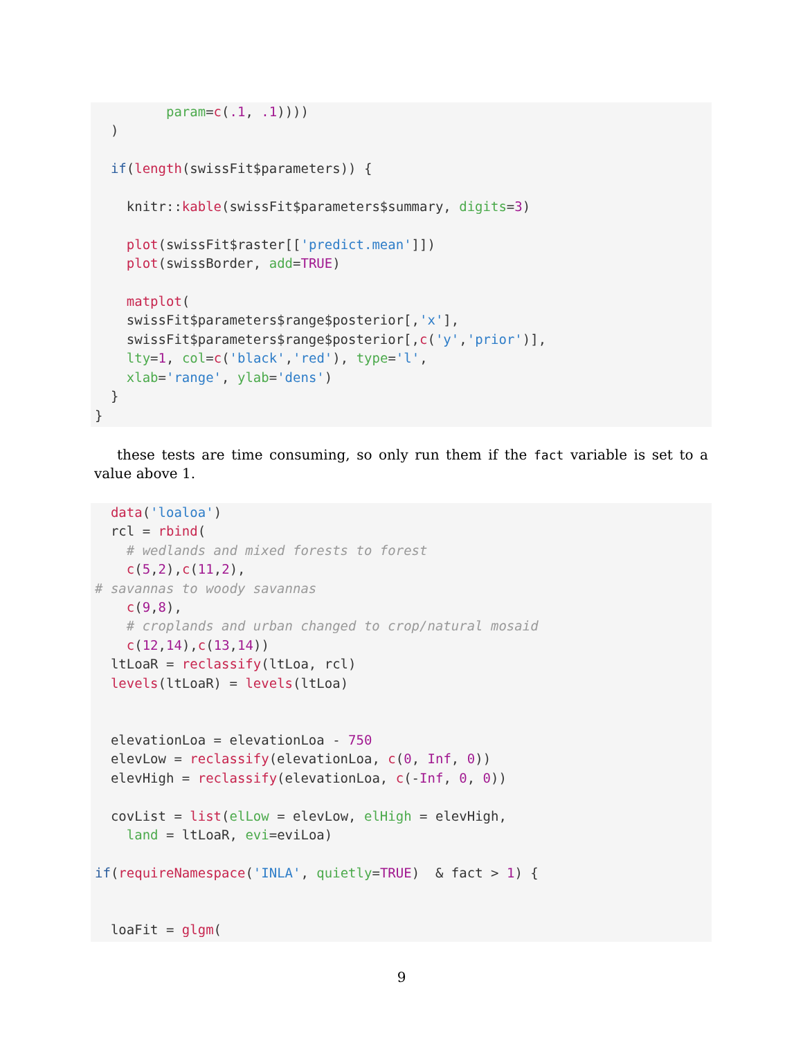param=c(.1, .1)))) ) if(length(swissFit$parameters)) { knitr::kable(swissFit$parameters$summary, digits=3) plot(swissFit$raster[['predict.mean']]) plot(swissBorder, add=TRUE) matplot( swissFit$parameters$range$posterior[,'x'], swissFit$parameters$range$posterior[,c('y','prior')], lty=1, col=c('black','red'), type='l', xlab='range', ylab='dens') } }
these tests are time consuming, so only run them if the fact variable is set to a value above 1.
data('loaloa') rcl = rbind( # wedlands and mixed forests to forest c(5,2),c(11,2), # savannas to woody savannas c(9,8), # croplands and urban changed to crop/natural mosaid c(12,14),c(13,14)) ltLoaR = reclassify(ltLoa, rcl) levels(ltLoaR) = levels(ltLoa) elevationLoa = elevationLoa - 750 elevLow = reclassify(elevationLoa, c(0, Inf, 0)) elevHigh = reclassify(elevationLoa, c(-Inf, 0, 0)) covList = list(elLow = elevLow, elHigh = elevHigh, land = ltLoaR, evi=eviLoa) if(requireNamespace('INLA', quietly=TRUE) & fact > 1) { loaFit = glgm(
9